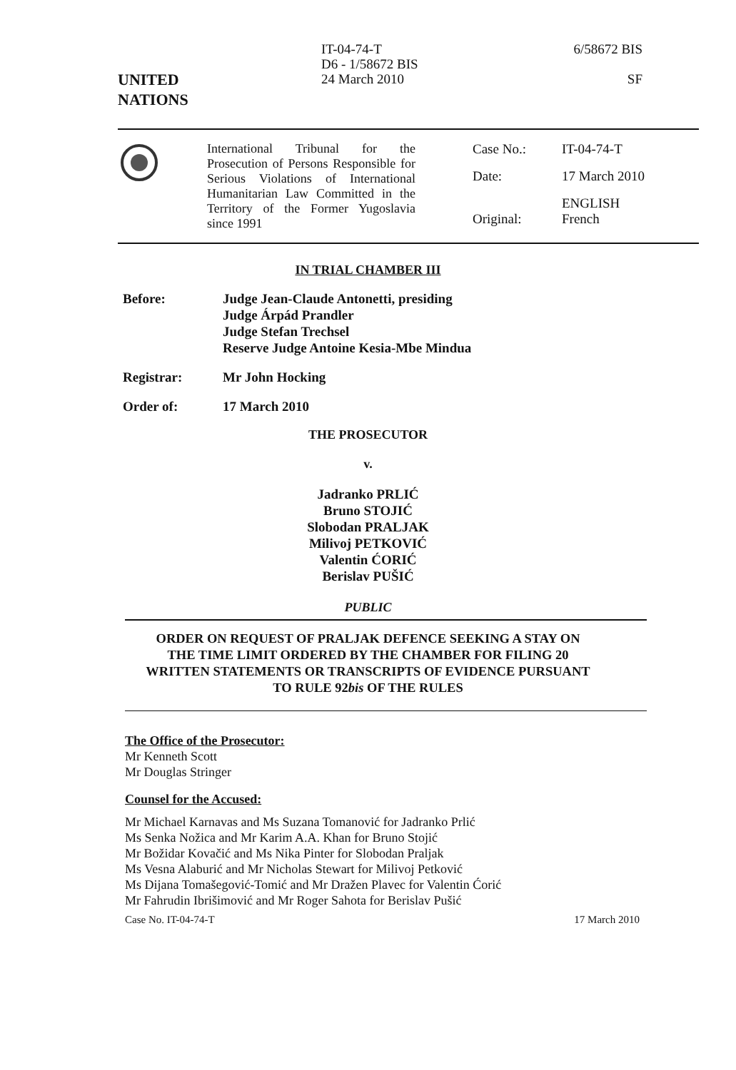UNITED
NATIONS
IT-04-74-T
D6 - 1/58672 BIS
24 March 2010
6/58672 BIS
SF
International Tribunal for the Prosecution of Persons Responsible for Serious Violations of International Humanitarian Law Committed in the Territory of the Former Yugoslavia since 1991
| Case No.: | IT-04-74-T |
| Date: | 17 March 2010 |
| Original: | ENGLISH French |
IN TRIAL CHAMBER III
| Before: | Judge Jean-Claude Antonetti, presiding Judge Árpád Prandler Judge Stefan Trechsel Reserve Judge Antoine Kesia-Mbe Mindua |
| Registrar: | Mr John Hocking |
| Order of: | 17 March 2010 |
THE PROSECUTOR
v.
Jadranko PRLIĆ
Bruno STOJIĆ
Slobodan PRALJAK
Milivoj PETKOVIĆ
Valentin ĆORIĆ
Berislav PUŠIĆ
PUBLIC
ORDER ON REQUEST OF PRALJAK DEFENCE SEEKING A STAY ON
THE TIME LIMIT ORDERED BY THE CHAMBER FOR FILING 20
WRITTEN STATEMENTS OR TRANSCRIPTS OF EVIDENCE PURSUANT
TO RULE 92bis OF THE RULES
The Office of the Prosecutor:
Mr Kenneth Scott
Mr Douglas Stringer
Counsel for the Accused:
Mr Michael Karnavas and Ms Suzana Tomanović for Jadranko Prlić
Ms Senka Nožica and Mr Karim A.A. Khan for Bruno Stojić
Mr Božidar Kovačić and Ms Nika Pinter for Slobodan Praljak
Ms Vesna Alaburić and Mr Nicholas Stewart for Milivoj Petković
Ms Dijana Tomašegović-Tomić and Mr Dražen Plavec for Valentin Ćorić
Mr Fahrudin Ibrišimović and Mr Roger Sahota for Berislav Pušić
Case No. IT-04-74-T 17 March 2010